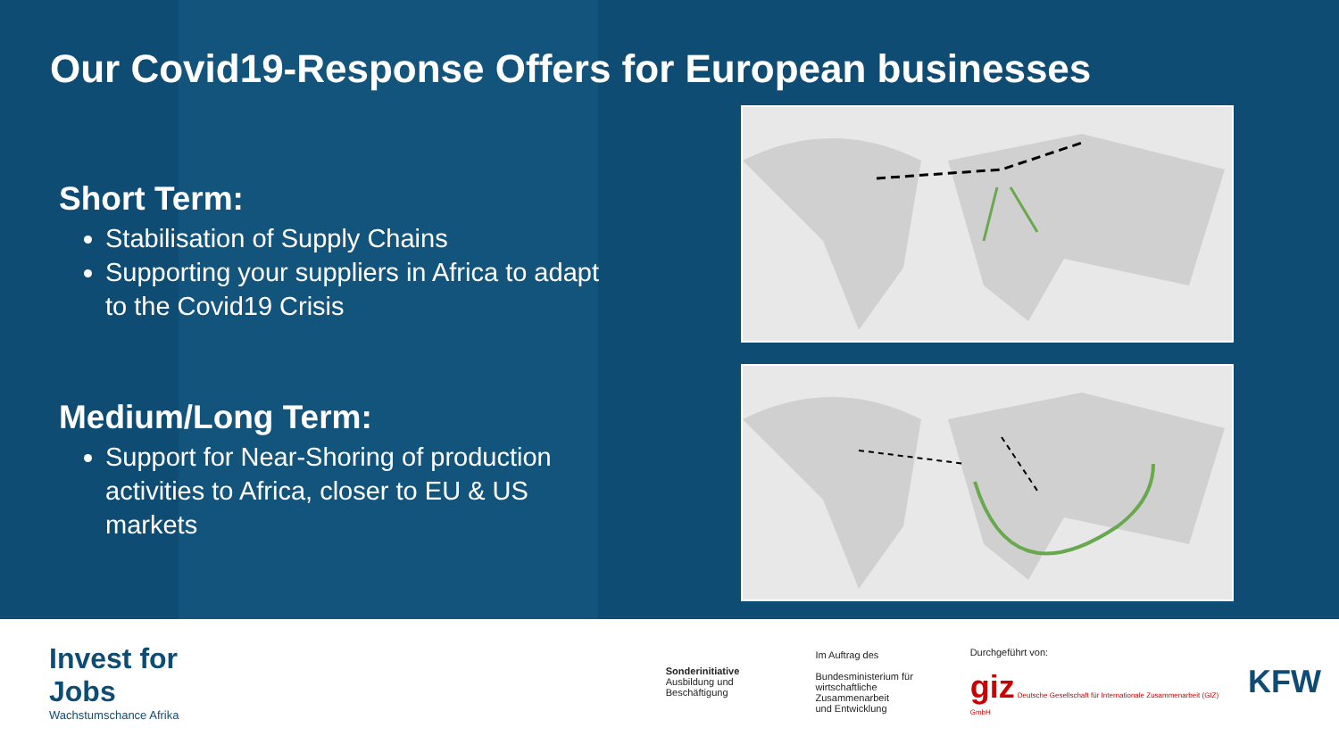Our Covid19-Response Offers for European businesses
Short Term:
Stabilisation of Supply Chains
Supporting your suppliers in Africa to adapt to the Covid19 Crisis
Medium/Long Term:
Support for Near-Shoring of production activities to Africa, closer to EU & US markets
Invest for Jobs
Wachstumschance Afrika
Sonderinitiative
Ausbildung und Beschäftigung
Im Auftrag des
Bundesministerium für
wirtschaftliche Zusammenarbeit
und Entwicklung
Durchgeführt von:
giz Deutsche Gesellschaft für Internationale Zusammenarbeit (GIZ) GmbH
KFW